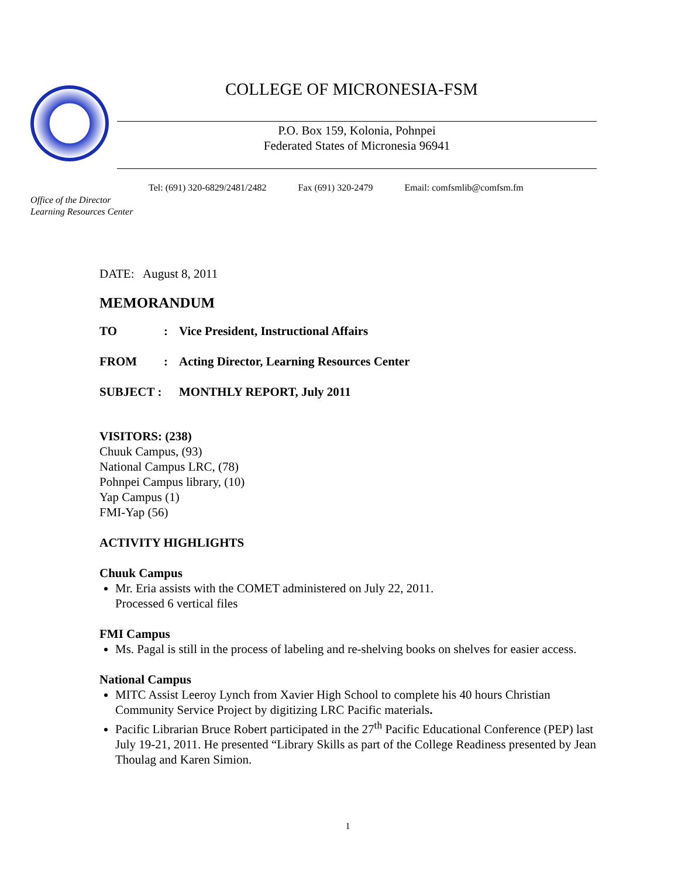COLLEGE OF MICRONESIA-FSM
P.O. Box 159, Kolonia, Pohnpei
Federated States of Micronesia 96941
Tel: (691) 320-6829/2481/2482 Fax (691) 320-2479 Email: comfsmlib@comfsm.fm
Office of the Director
Learning Resources Center
DATE: August 8, 2011
MEMORANDUM
TO: Vice President, Instructional Affairs
FROM: Acting Director, Learning Resources Center
SUBJECT : MONTHLY REPORT, July 2011
VISITORS: (238)
Chuuk Campus, (93)
National Campus LRC, (78)
Pohnpei Campus library, (10)
Yap Campus (1)
FMI-Yap (56)
ACTIVITY HIGHLIGHTS
Chuuk Campus
Mr. Eria assists with the COMET administered on July 22, 2011.
Processed 6 vertical files
FMI Campus
Ms. Pagal is still in the process of labeling and re-shelving books on shelves for easier access.
National Campus
MITC Assist Leeroy Lynch from Xavier High School to complete his 40 hours Christian Community Service Project by digitizing LRC Pacific materials.
Pacific Librarian Bruce Robert participated in the 27<sup>th</sup> Pacific Educational Conference (PEP) last July 19-21, 2011. He presented “Library Skills as part of the College Readiness presented by Jean Thoulag and Karen Simion.
1